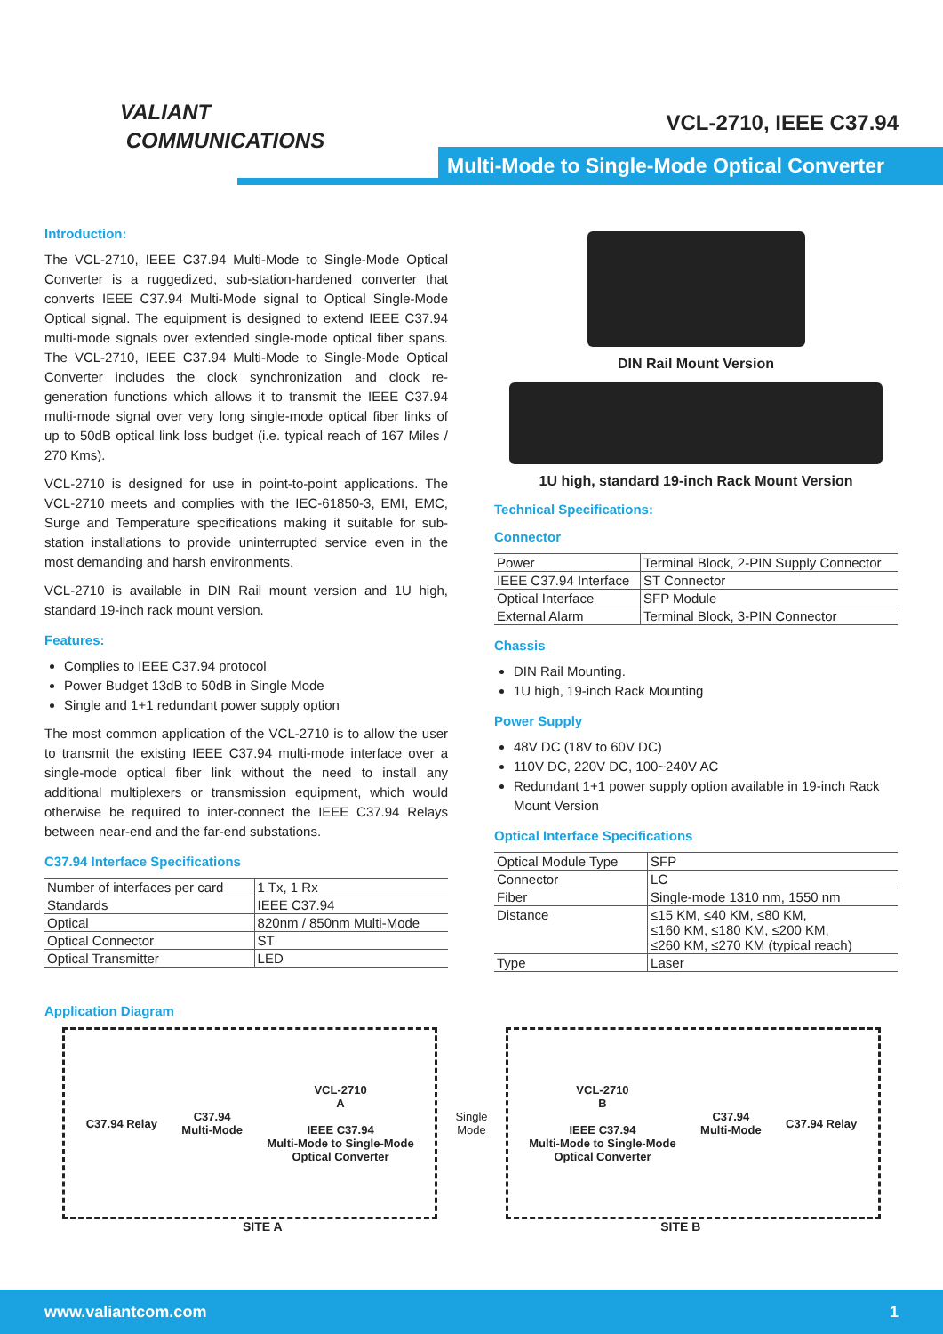VALIANT
COMMUNICATIONS
VCL-2710, IEEE C37.94
Multi-Mode to Single-Mode Optical Converter
Introduction:
The VCL-2710, IEEE C37.94 Multi-Mode to Single-Mode Optical Converter is a ruggedized, sub-station-hardened converter that converts IEEE C37.94 Multi-Mode signal to Optical Single-Mode Optical signal. The equipment is designed to extend IEEE C37.94 multi-mode signals over extended single-mode optical fiber spans. The VCL-2710, IEEE C37.94 Multi-Mode to Single-Mode Optical Converter includes the clock synchronization and clock re-generation functions which allows it to transmit the IEEE C37.94 multi-mode signal over very long single-mode optical fiber links of up to 50dB optical link loss budget (i.e. typical reach of 167 Miles / 270 Kms).
VCL-2710 is designed for use in point-to-point applications. The VCL-2710 meets and complies with the IEC-61850-3, EMI, EMC, Surge and Temperature specifications making it suitable for sub-station installations to provide uninterrupted service even in the most demanding and harsh environments.
VCL-2710 is available in DIN Rail mount version and 1U high, standard 19-inch rack mount version.
Features:
Complies to IEEE C37.94 protocol
Power Budget 13dB to 50dB in Single Mode
Single and 1+1 redundant power supply option
The most common application of the VCL-2710 is to allow the user to transmit the existing IEEE C37.94 multi-mode interface over a single-mode optical fiber link without the need to install any additional multiplexers or transmission equipment, which would otherwise be required to inter-connect the IEEE C37.94 Relays between near-end and the far-end substations.
C37.94 Interface Specifications
| Number of interfaces per card | 1 Tx, 1 Rx |
| Standards | IEEE C37.94 |
| Optical | 820nm / 850nm Multi-Mode |
| Optical Connector | ST |
| Optical Transmitter | LED |
Application Diagram
DIN Rail Mount Version
1U high, standard 19-inch Rack Mount Version
Technical Specifications:
Connector
| Power | Terminal Block, 2-PIN Supply Connector |
| IEEE C37.94 Interface | ST Connector |
| Optical Interface | SFP Module |
| External Alarm | Terminal Block, 3-PIN Connector |
Chassis
DIN Rail Mounting.
1U high, 19-inch Rack Mounting
Power Supply
48V DC (18V to 60V DC)
110V DC, 220V DC, 100~240V AC
Redundant 1+1 power supply option available in 19-inch Rack Mount Version
Optical Interface Specifications
| Optical Module Type | SFP |
| Connector | LC |
| Fiber | Single-mode 1310 nm, 1550 nm |
| Distance | ≤15 KM, ≤40 KM, ≤80 KM, ≤160 KM, ≤180 KM, ≤200 KM, ≤260 KM, ≤270 KM (typical reach) |
| Type | Laser |
C37.94 Relay
C37.94
Multi-Mode
VCL-2710
A
IEEE C37.94
Multi-Mode to Single-Mode
Optical Converter
Single
Mode
VCL-2710
B
IEEE C37.94
Multi-Mode to Single-Mode
Optical Converter
C37.94
Multi-Mode
C37.94 Relay
SITE A SITE B
www.valiantcom.com 1